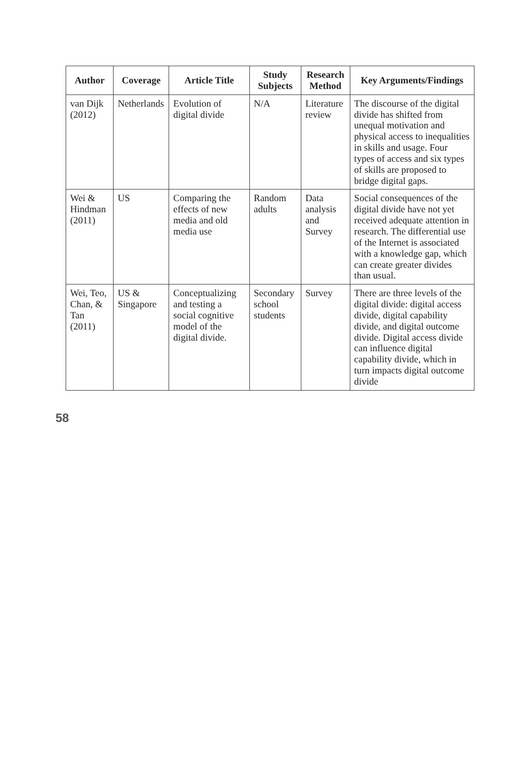| Author | Coverage | Article Title | Study Subjects | Research Method | Key Arguments/Findings |
| --- | --- | --- | --- | --- | --- |
| van Dijk (2012) | Netherlands | Evolution of digital divide | N/A | Literature review | The discourse of the digital divide has shifted from unequal motivation and physical access to inequalities in skills and usage. Four types of access and six types of skills are proposed to bridge digital gaps. |
| Wei & Hindman (2011) | US | Comparing the effects of new media and old media use | Random adults | Data analysis and Survey | Social consequences of the digital divide have not yet received adequate attention in research. The differential use of the Internet is associated with a knowledge gap, which can create greater divides than usual. |
| Wei, Teo, Chan, & Tan (2011) | US & Singapore | Conceptualizing and testing a social cognitive model of the digital divide. | Secondary school students | Survey | There are three levels of the digital divide: digital access divide, digital capability divide, and digital outcome divide. Digital access divide can influence digital capability divide, which in turn impacts digital outcome divide |
58